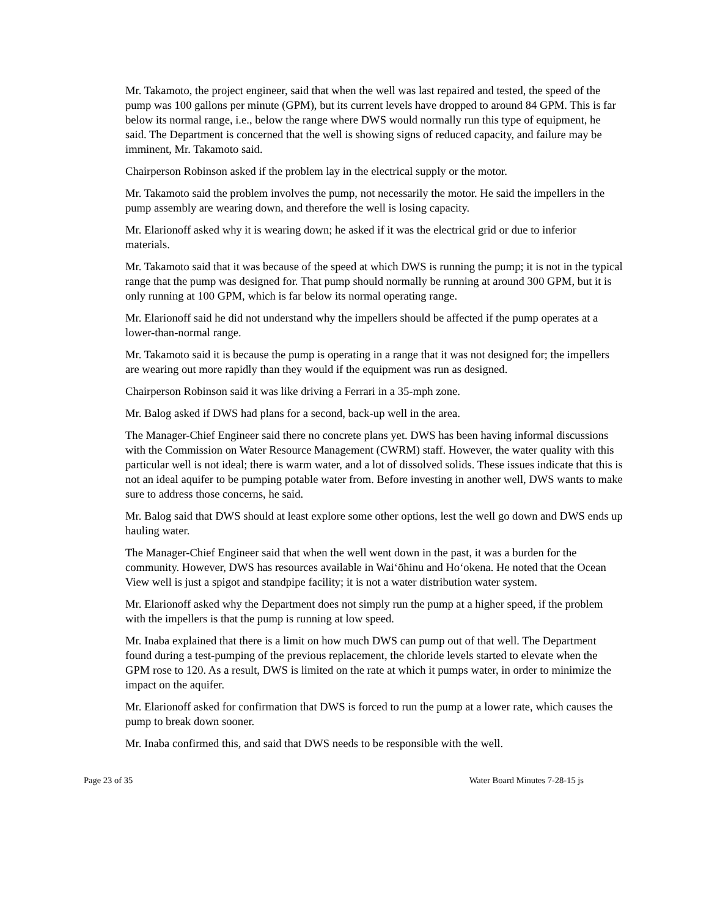Mr. Takamoto, the project engineer, said that when the well was last repaired and tested, the speed of the pump was 100 gallons per minute (GPM), but its current levels have dropped to around 84 GPM. This is far below its normal range, i.e., below the range where DWS would normally run this type of equipment, he said. The Department is concerned that the well is showing signs of reduced capacity, and failure may be imminent, Mr. Takamoto said.
Chairperson Robinson asked if the problem lay in the electrical supply or the motor.
Mr. Takamoto said the problem involves the pump, not necessarily the motor. He said the impellers in the pump assembly are wearing down, and therefore the well is losing capacity.
Mr. Elarionoff asked why it is wearing down; he asked if it was the electrical grid or due to inferior materials.
Mr. Takamoto said that it was because of the speed at which DWS is running the pump; it is not in the typical range that the pump was designed for. That pump should normally be running at around 300 GPM, but it is only running at 100 GPM, which is far below its normal operating range.
Mr. Elarionoff said he did not understand why the impellers should be affected if the pump operates at a lower-than-normal range.
Mr. Takamoto said it is because the pump is operating in a range that it was not designed for; the impellers are wearing out more rapidly than they would if the equipment was run as designed.
Chairperson Robinson said it was like driving a Ferrari in a 35-mph zone.
Mr. Balog asked if DWS had plans for a second, back-up well in the area.
The Manager-Chief Engineer said there no concrete plans yet. DWS has been having informal discussions with the Commission on Water Resource Management (CWRM) staff. However, the water quality with this particular well is not ideal; there is warm water, and a lot of dissolved solids. These issues indicate that this is not an ideal aquifer to be pumping potable water from. Before investing in another well, DWS wants to make sure to address those concerns, he said.
Mr. Balog said that DWS should at least explore some other options, lest the well go down and DWS ends up hauling water.
The Manager-Chief Engineer said that when the well went down in the past, it was a burden for the community. However, DWS has resources available in Wai‘ōhinu and Ho‘okena. He noted that the Ocean View well is just a spigot and standpipe facility; it is not a water distribution water system.
Mr. Elarionoff asked why the Department does not simply run the pump at a higher speed, if the problem with the impellers is that the pump is running at low speed.
Mr. Inaba explained that there is a limit on how much DWS can pump out of that well. The Department found during a test-pumping of the previous replacement, the chloride levels started to elevate when the GPM rose to 120. As a result, DWS is limited on the rate at which it pumps water, in order to minimize the impact on the aquifer.
Mr. Elarionoff asked for confirmation that DWS is forced to run the pump at a lower rate, which causes the pump to break down sooner.
Mr. Inaba confirmed this, and said that DWS needs to be responsible with the well.
Page 23 of 35 Water Board Minutes 7-28-15 js